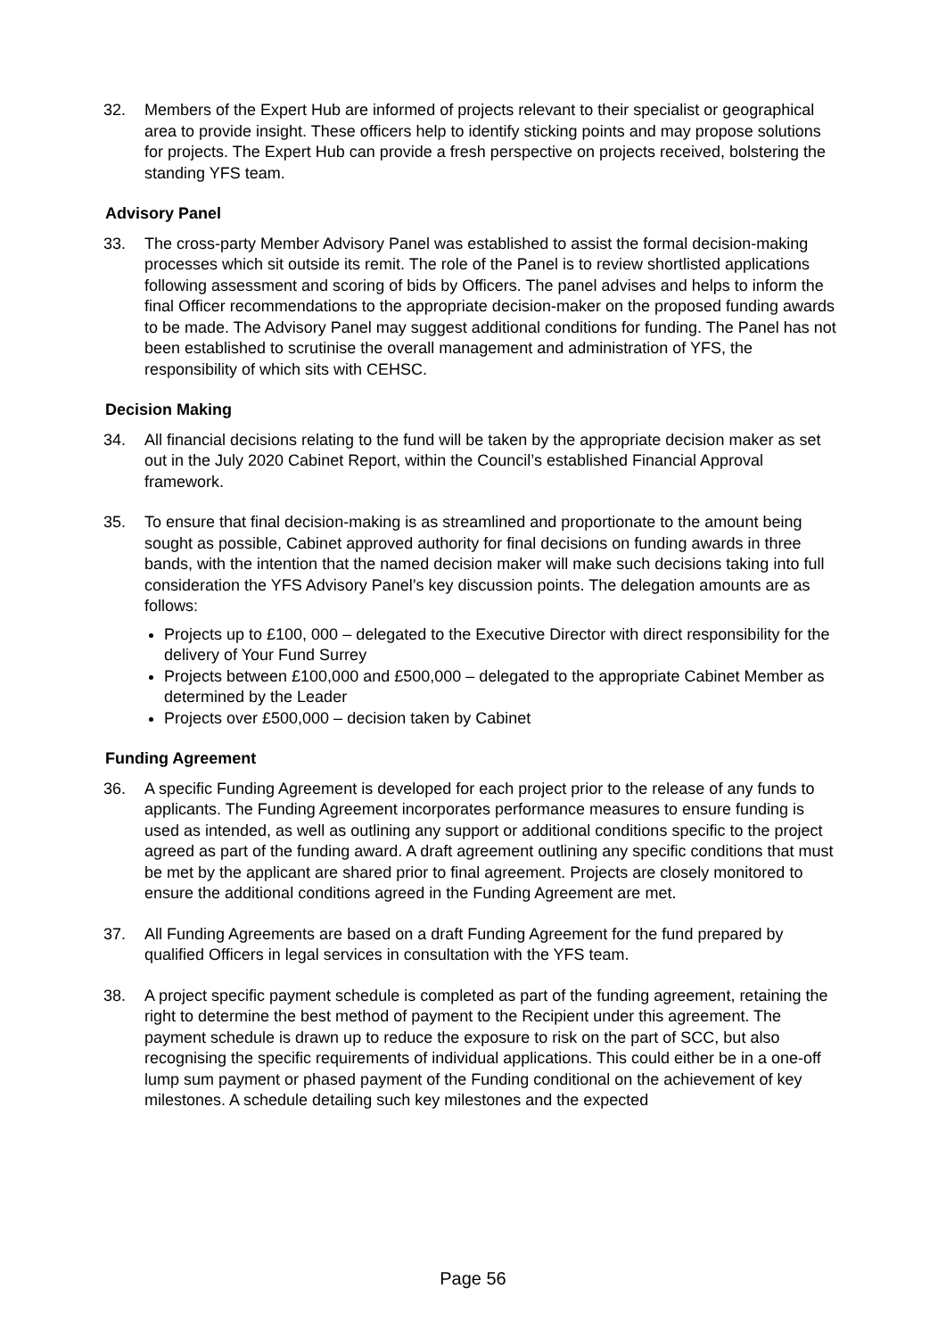32. Members of the Expert Hub are informed of projects relevant to their specialist or geographical area to provide insight. These officers help to identify sticking points and may propose solutions for projects. The Expert Hub can provide a fresh perspective on projects received, bolstering the standing YFS team.
Advisory Panel
33. The cross-party Member Advisory Panel was established to assist the formal decision-making processes which sit outside its remit. The role of the Panel is to review shortlisted applications following assessment and scoring of bids by Officers. The panel advises and helps to inform the final Officer recommendations to the appropriate decision-maker on the proposed funding awards to be made. The Advisory Panel may suggest additional conditions for funding. The Panel has not been established to scrutinise the overall management and administration of YFS, the responsibility of which sits with CEHSC.
Decision Making
34. All financial decisions relating to the fund will be taken by the appropriate decision maker as set out in the July 2020 Cabinet Report, within the Council’s established Financial Approval framework.
35. To ensure that final decision-making is as streamlined and proportionate to the amount being sought as possible, Cabinet approved authority for final decisions on funding awards in three bands, with the intention that the named decision maker will make such decisions taking into full consideration the YFS Advisory Panel’s key discussion points. The delegation amounts are as follows:
Projects up to £100, 000 – delegated to the Executive Director with direct responsibility for the delivery of Your Fund Surrey
Projects between £100,000 and £500,000 – delegated to the appropriate Cabinet Member as determined by the Leader
Projects over £500,000 – decision taken by Cabinet
Funding Agreement
36. A specific Funding Agreement is developed for each project prior to the release of any funds to applicants. The Funding Agreement incorporates performance measures to ensure funding is used as intended, as well as outlining any support or additional conditions specific to the project agreed as part of the funding award. A draft agreement outlining any specific conditions that must be met by the applicant are shared prior to final agreement. Projects are closely monitored to ensure the additional conditions agreed in the Funding Agreement are met.
37. All Funding Agreements are based on a draft Funding Agreement for the fund prepared by qualified Officers in legal services in consultation with the YFS team.
38. A project specific payment schedule is completed as part of the funding agreement, retaining the right to determine the best method of payment to the Recipient under this agreement. The payment schedule is drawn up to reduce the exposure to risk on the part of SCC, but also recognising the specific requirements of individual applications. This could either be in a one-off lump sum payment or phased payment of the Funding conditional on the achievement of key milestones. A schedule detailing such key milestones and the expected
Page 56